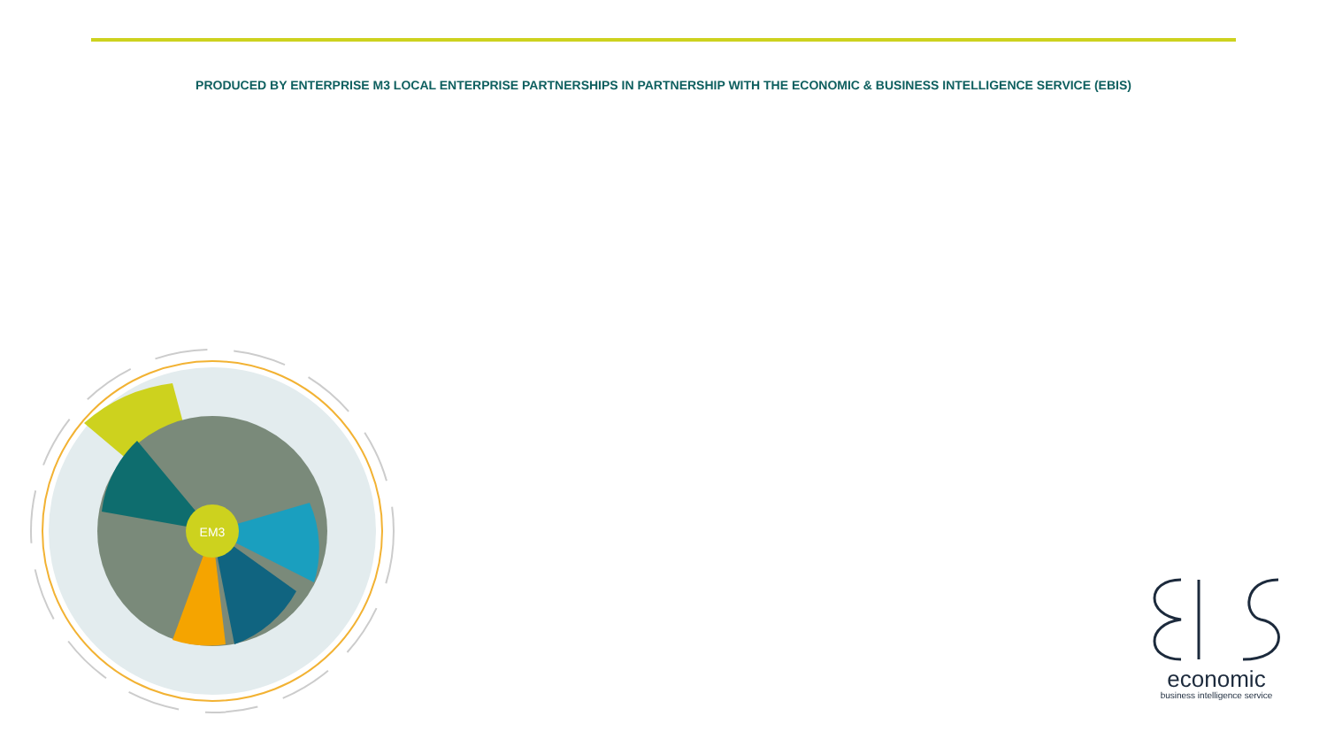PRODUCED BY ENTERPRISE M3 LOCAL ENTERPRISE PARTNERSHIPS IN PARTNERSHIP WITH THE ECONOMIC & BUSINESS INTELLIGENCE SERVICE (EBIS)
EM3
economic
business intelligence service